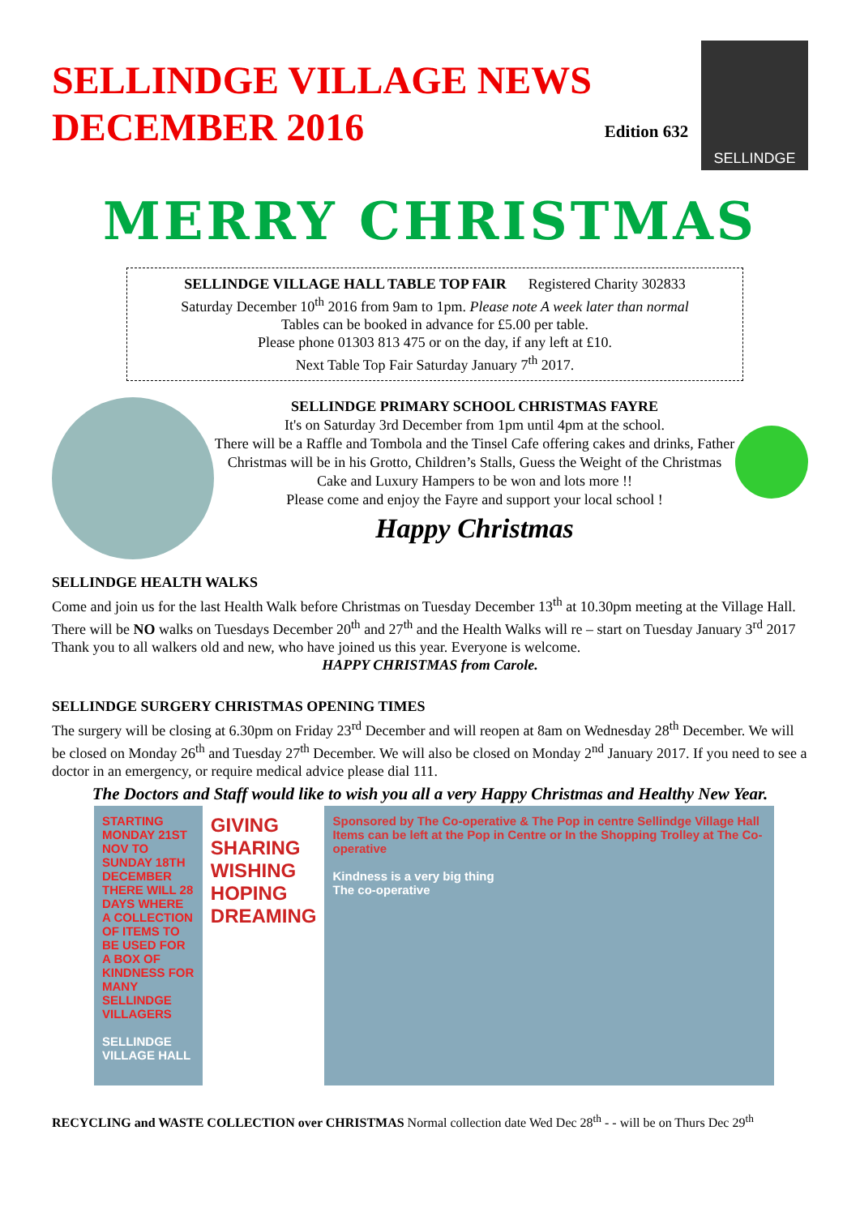SELLINDGE VILLAGE NEWS
DECEMBER 2016
Edition 632
SELLINDGE
MERRY CHRISTMAS
SELLINDGE VILLAGE HALL TABLE TOP FAIR Registered Charity 302833
Saturday December 10<sup>th</sup> 2016 from 9am to 1pm. Please note A week later than normal
Tables can be booked in advance for £5.00 per table.
Please phone 01303 813 475 or on the day, if any left at £10.
Next Table Top Fair Saturday January 7<sup>th</sup> 2017.
SELLINDGE PRIMARY SCHOOL CHRISTMAS FAYRE
It's on Saturday 3rd December from 1pm until 4pm at the school.
There will be a Raffle and Tombola and the Tinsel Cafe offering cakes and drinks, Father Christmas will be in his Grotto, Children’s Stalls, Guess the Weight of the Christmas Cake and Luxury Hampers to be won and lots more !!
Please come and enjoy the Fayre and support your local school !
Happy Christmas
SELLINDGE HEALTH WALKS
Come and join us for the last Health Walk before Christmas on Tuesday December 13<sup>th</sup> at 10.30pm meeting at the Village Hall. There will be NO walks on Tuesdays December 20<sup>th</sup> and 27<sup>th</sup> and the Health Walks will re – start on Tuesday January 3<sup>rd</sup> 2017 Thank you to all walkers old and new, who have joined us this year. Everyone is welcome.
HAPPY CHRISTMAS from Carole.
SELLINDGE SURGERY CHRISTMAS OPENING TIMES
The surgery will be closing at 6.30pm on Friday 23<sup>rd</sup> December and will reopen at 8am on Wednesday 28<sup>th</sup> December. We will be closed on Monday 26<sup>th</sup> and Tuesday 27<sup>th</sup> December. We will also be closed on Monday 2<sup>nd</sup> January 2017. If you need to see a doctor in an emergency, or require medical advice please dial 111.
The Doctors and Staff would like to wish you all a very Happy Christmas and Healthy New Year.
STARTING MONDAY 21ST NOV TO SUNDAY 18TH DECEMBER THERE WILL 28 DAYS WHERE A COLLECTION OF ITEMS TO BE USED FOR A BOX OF KINDNESS FOR MANY SELLINDGE VILLAGERS
SELLINDGE VILLAGE HALL
GIVING SHARING WISHING HOPING DREAMING
Sponsored by The Co-operative & The Pop in centre Sellindge Village Hall Items can be left at the Pop in Centre or In the Shopping Trolley at The Co-operative
Kindness is a very big thing
The co-operative
RECYCLING and WASTE COLLECTION over CHRISTMAS Normal collection date Wed Dec 28<sup>th</sup> - - will be on Thurs Dec 29<sup>th</sup>